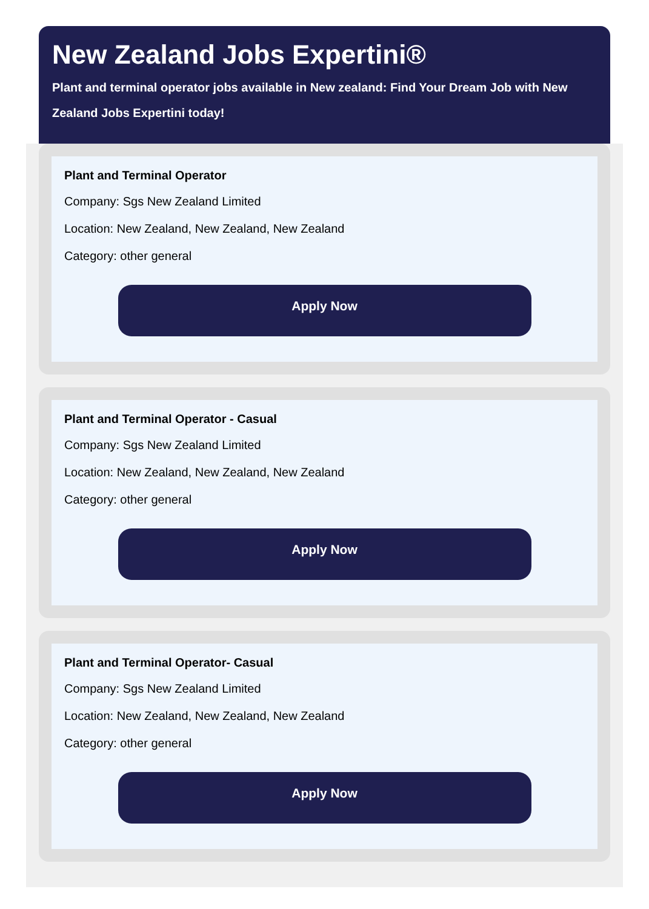New Zealand Jobs Expertini®
Plant and terminal operator jobs available in New zealand: Find Your Dream Job with New Zealand Jobs Expertini today!
Plant and Terminal Operator
Company: Sgs New Zealand Limited
Location: New Zealand, New Zealand, New Zealand
Category: other general
Apply Now
Plant and Terminal Operator - Casual
Company: Sgs New Zealand Limited
Location: New Zealand, New Zealand, New Zealand
Category: other general
Apply Now
Plant and Terminal Operator- Casual
Company: Sgs New Zealand Limited
Location: New Zealand, New Zealand, New Zealand
Category: other general
Apply Now